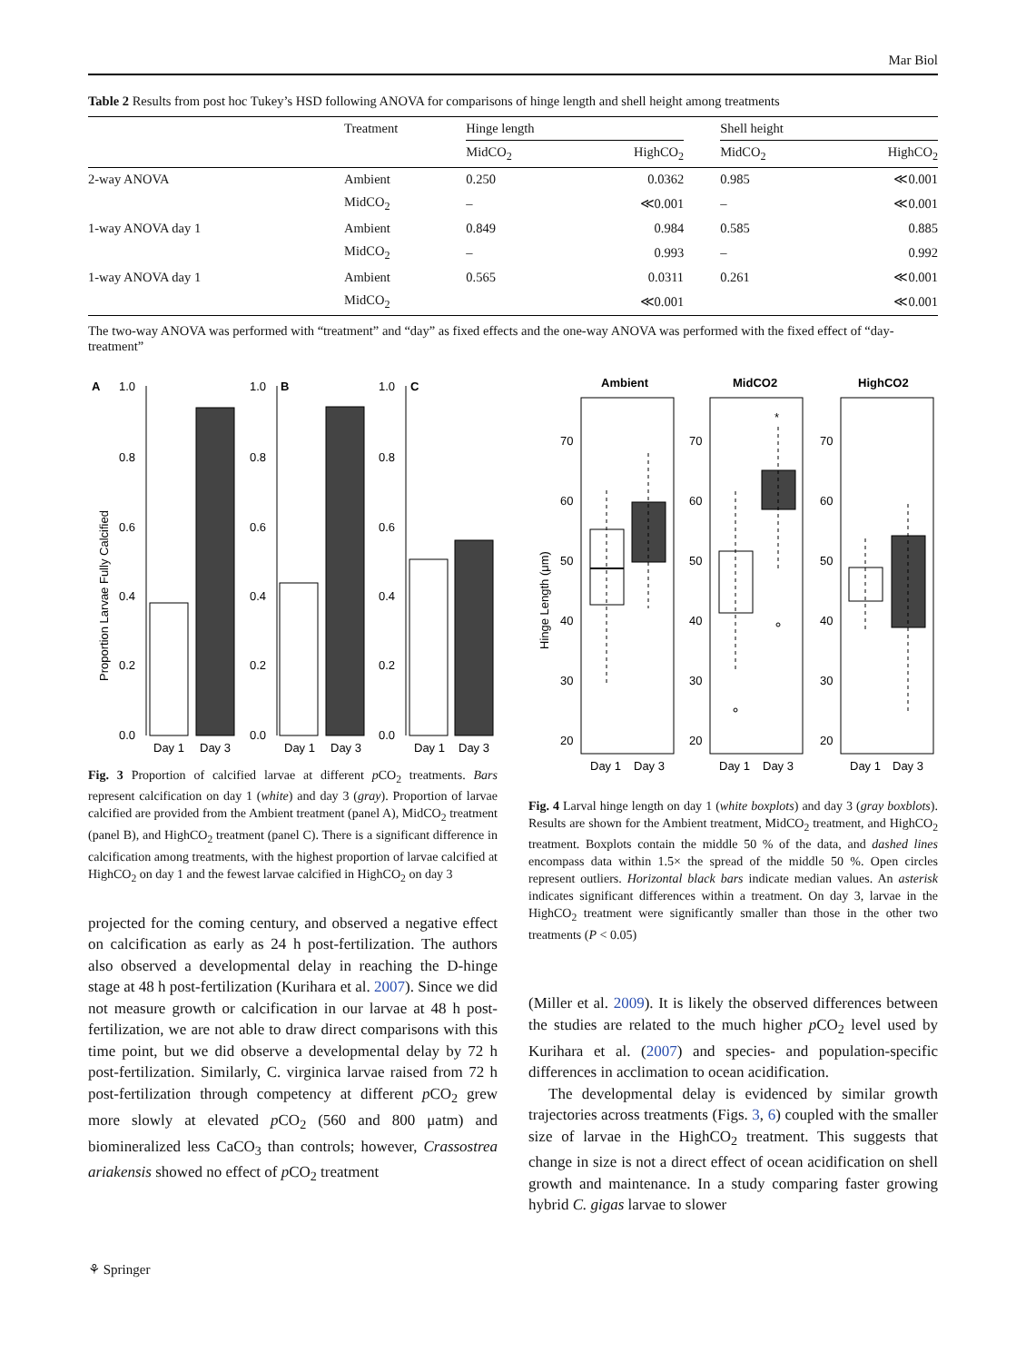Mar Biol
Table 2 Results from post hoc Tukey’s HSD following ANOVA for comparisons of hinge length and shell height among treatments
| | Treatment | Hinge length | | | Shell height | |
| --- | --- | --- | --- | --- | --- | --- |
| | | MidCO<sub>2</sub> | HighCO<sub>2</sub> | | MidCO<sub>2</sub> | HighCO<sub>2</sub> |
| 2-way ANOVA | Ambient | 0.250 | 0.0362 | | 0.985 | ≪0.001 |
| | MidCO<sub>2</sub> | – | ≪0.001 | | – | ≪0.001 |
| 1-way ANOVA day 1 | Ambient | 0.849 | 0.984 | | 0.585 | 0.885 |
| | MidCO<sub>2</sub> | – | 0.993 | | – | 0.992 |
| 1-way ANOVA day 1 | Ambient | 0.565 | 0.0311 | | 0.261 | ≪0.001 |
| | MidCO<sub>2</sub> | | ≪0.001 | | | ≪0.001 |
The two-way ANOVA was performed with “treatment” and “day” as fixed effects and the one-way ANOVA was performed with the fixed effect of “day-treatment”
A
1.0
1.0
B
1.0
C
0.8
0.6
0.4
0.2
0.0
0.8
0.6
0.4
0.2
0.0
0.8
0.6
0.4
0.2
0.0
Day 1
Day 3
Day 1
Day 3
Day 1
Day 3
Proportion Larvae Fully Calcified
Fig. 3 Proportion of calcified larvae at different p CO<sub>2</sub> treatments. Bars represent calcification on day 1 (white) and day 3 (gray). Proportion of larvae calcified are provided from the Ambient treatment (panel A), MidCO<sub>2</sub> treatment (panel B), and HighCO<sub>2</sub> treatment (panel C). There is a significant difference in calcification among treatments, with the highest proportion of larvae calcified at HighCO<sub>2</sub> on day 1 and the fewest larvae calcified in HighCO<sub>2</sub> on day 3
projected for the coming century, and observed a negative effect on calcification as early as 24 h post-fertilization. The authors also observed a developmental delay in reaching the D-hinge stage at 48 h post-fertilization (Kurihara et al. 2007). Since we did not measure growth or calcification in our larvae at 48 h post-fertilization, we are not able to draw direct comparisons with this time point, but we did observe a developmental delay by 72 h post-fertilization. Similarly, C. virginica larvae raised from 72 h post-fertilization through competency at different p CO<sub>2</sub> grew more slowly at elevated p CO<sub>2</sub> (560 and 800 μatm) and biomineralized less CaCO<sub>3</sub> than controls; however, Crassostrea ariakensis showed no effect of p CO<sub>2</sub> treatment
Ambient
MidCO2
HighCO2
70
60
50
40
30
20
70
60
50
40
30
20
70
60
50
40
30
20
*
Day 1
Day 3
Day 1
Day 3
Day 1
Day 3
Hinge Length (μm)
Fig. 4 Larval hinge length on day 1 (white boxplots) and day 3 (gray boxblots). Results are shown for the Ambient treatment, MidCO<sub>2</sub> treatment, and HighCO<sub>2</sub> treatment. Boxplots contain the middle 50 % of the data, and dashed lines encompass data within 1.5× the spread of the middle 50 %. Open circles represent outliers. Horizontal black bars indicate median values. An asterisk indicates significant differences within a treatment. On day 3, larvae in the HighCO<sub>2</sub> treatment were significantly smaller than those in the other two treatments (P < 0.05)
(Miller et al. 2009). It is likely the observed differences between the studies are related to the much higher p CO<sub>2</sub> level used by Kurihara et al. (2007) and species- and population-specific differences in acclimation to ocean acidification.
The developmental delay is evidenced by similar growth trajectories across treatments (Figs. 3, 6) coupled with the smaller size of larvae in the HighCO<sub>2</sub> treatment. This suggests that change in size is not a direct effect of ocean acidification on shell growth and maintenance. In a study comparing faster growing hybrid C. gigas larvae to slower
⚘ Springer